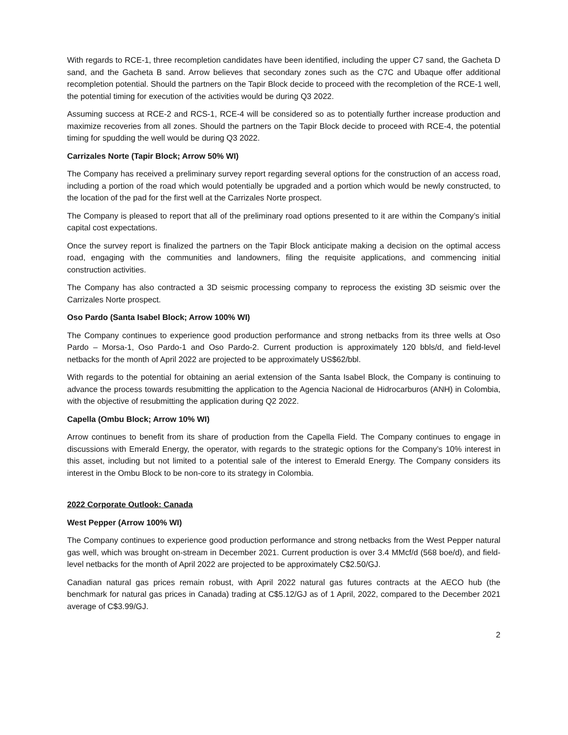With regards to RCE-1, three recompletion candidates have been identified, including the upper C7 sand, the Gacheta D sand, and the Gacheta B sand. Arrow believes that secondary zones such as the C7C and Ubaque offer additional recompletion potential. Should the partners on the Tapir Block decide to proceed with the recompletion of the RCE-1 well, the potential timing for execution of the activities would be during Q3 2022.
Assuming success at RCE-2 and RCS-1, RCE-4 will be considered so as to potentially further increase production and maximize recoveries from all zones. Should the partners on the Tapir Block decide to proceed with RCE-4, the potential timing for spudding the well would be during Q3 2022.
Carrizales Norte (Tapir Block; Arrow 50% WI)
The Company has received a preliminary survey report regarding several options for the construction of an access road, including a portion of the road which would potentially be upgraded and a portion which would be newly constructed, to the location of the pad for the first well at the Carrizales Norte prospect.
The Company is pleased to report that all of the preliminary road options presented to it are within the Company’s initial capital cost expectations.
Once the survey report is finalized the partners on the Tapir Block anticipate making a decision on the optimal access road, engaging with the communities and landowners, filing the requisite applications, and commencing initial construction activities.
The Company has also contracted a 3D seismic processing company to reprocess the existing 3D seismic over the Carrizales Norte prospect.
Oso Pardo (Santa Isabel Block; Arrow 100% WI)
The Company continues to experience good production performance and strong netbacks from its three wells at Oso Pardo – Morsa-1, Oso Pardo-1 and Oso Pardo-2. Current production is approximately 120 bbls/d, and field-level netbacks for the month of April 2022 are projected to be approximately US$62/bbl.
With regards to the potential for obtaining an aerial extension of the Santa Isabel Block, the Company is continuing to advance the process towards resubmitting the application to the Agencia Nacional de Hidrocarburos (ANH) in Colombia, with the objective of resubmitting the application during Q2 2022.
Capella (Ombu Block; Arrow 10% WI)
Arrow continues to benefit from its share of production from the Capella Field. The Company continues to engage in discussions with Emerald Energy, the operator, with regards to the strategic options for the Company’s 10% interest in this asset, including but not limited to a potential sale of the interest to Emerald Energy. The Company considers its interest in the Ombu Block to be non-core to its strategy in Colombia.
2022 Corporate Outlook: Canada
West Pepper (Arrow 100% WI)
The Company continues to experience good production performance and strong netbacks from the West Pepper natural gas well, which was brought on-stream in December 2021. Current production is over 3.4 MMcf/d (568 boe/d), and field-level netbacks for the month of April 2022 are projected to be approximately C$2.50/GJ.
Canadian natural gas prices remain robust, with April 2022 natural gas futures contracts at the AECO hub (the benchmark for natural gas prices in Canada) trading at C$5.12/GJ as of 1 April, 2022, compared to the December 2021 average of C$3.99/GJ.
2